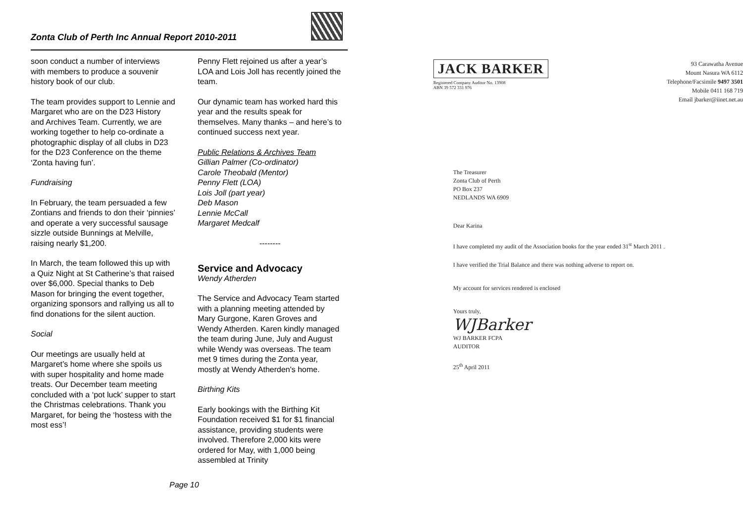Zonta Club of Perth Inc Annual Report 2010-2011
soon conduct a number of interviews with members to produce a souvenir history book of our club.
The team provides support to Lennie and Margaret who are on the D23 History and Archives Team. Currently, we are working together to help co-ordinate a photographic display of all clubs in D23 for the D23 Conference on the theme ‘Zonta having fun’.
Fundraising
In February, the team persuaded a few Zontians and friends to don their ‘pinnies’ and operate a very successful sausage sizzle outside Bunnings at Melville, raising nearly $1,200.
In March, the team followed this up with a Quiz Night at St Catherine’s that raised over $6,000. Special thanks to Deb Mason for bringing the event together, organizing sponsors and rallying us all to find donations for the silent auction.
Social
Our meetings are usually held at Margaret’s home where she spoils us with super hospitality and home made treats. Our December team meeting concluded with a ‘pot luck’ supper to start the Christmas celebrations. Thank you Margaret, for being the ‘hostess with the most ess’!
Penny Flett rejoined us after a year’s LOA and Lois Joll has recently joined the team.
Our dynamic team has worked hard this year and the results speak for themselves. Many thanks – and here’s to continued success next year.
Public Relations & Archives Team
Gillian Palmer (Co-ordinator)
Carole Theobald (Mentor)
Penny Flett (LOA)
Lois Joll (part year)
Deb Mason
Lennie McCall
Margaret Medcalf
--------
Service and Advocacy
Wendy Atherden
The Service and Advocacy Team started with a planning meeting attended by Mary Gurgone, Karen Groves and Wendy Atherden. Karen kindly managed the team during June, July and August while Wendy was overseas. The team met 9 times during the Zonta year, mostly at Wendy Atherden's home.
Birthing Kits
Early bookings with the Birthing Kit Foundation received $1 for $1 financial assistance, providing students were involved. Therefore 2,000 kits were ordered for May, with 1,000 being assembled at Trinity
Page 10
JACK BARKER
Registered Company Auditor No. 13908
ABN 39 572 331 976
93 Carawatha Avenue
Mount Nasura WA 6112
Telephone/Facsimile 9497 3501
Mobile 0411 168 719
Email jbarker@iinet.net.au
The Treasurer
Zonta Club of Perth
PO Box 237
NEDLANDS WA 6909
Dear Karina
I have completed my audit of the Association books for the year ended 31<sup>st</sup> March 2011 .
I have verified the Trial Balance and there was nothing adverse to report on.
My account for services rendered is enclosed
Yours truly,
WJBarker
WJ BARKER FCPA
AUDITOR
25<sup>th</sup> April 2011